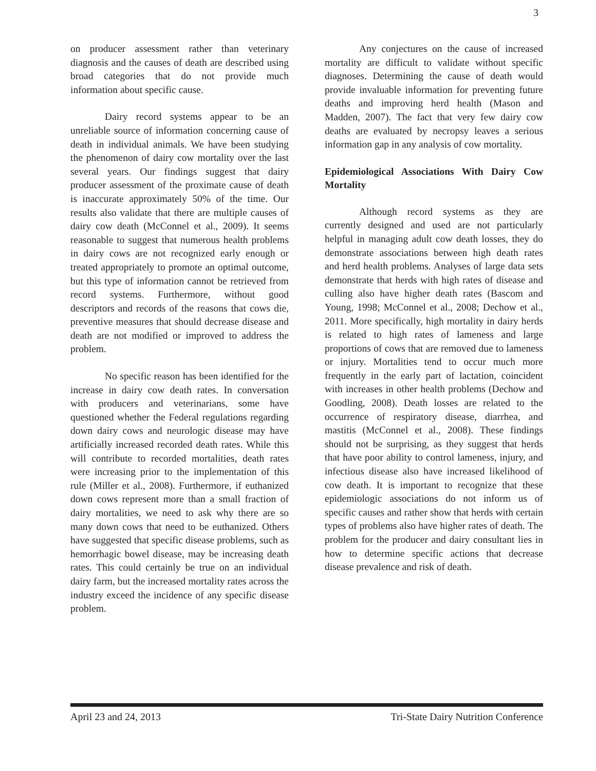3
on producer assessment rather than veterinary diagnosis and the causes of death are described using broad categories that do not provide much information about specific cause.
Dairy record systems appear to be an unreliable source of information concerning cause of death in individual animals. We have been studying the phenomenon of dairy cow mortality over the last several years. Our findings suggest that dairy producer assessment of the proximate cause of death is inaccurate approximately 50% of the time. Our results also validate that there are multiple causes of dairy cow death (McConnel et al., 2009). It seems reasonable to suggest that numerous health problems in dairy cows are not recognized early enough or treated appropriately to promote an optimal outcome, but this type of information cannot be retrieved from record systems. Furthermore, without good descriptors and records of the reasons that cows die, preventive measures that should decrease disease and death are not modified or improved to address the problem.
No specific reason has been identified for the increase in dairy cow death rates. In conversation with producers and veterinarians, some have questioned whether the Federal regulations regarding down dairy cows and neurologic disease may have artificially increased recorded death rates. While this will contribute to recorded mortalities, death rates were increasing prior to the implementation of this rule (Miller et al., 2008). Furthermore, if euthanized down cows represent more than a small fraction of dairy mortalities, we need to ask why there are so many down cows that need to be euthanized. Others have suggested that specific disease problems, such as hemorrhagic bowel disease, may be increasing death rates. This could certainly be true on an individual dairy farm, but the increased mortality rates across the industry exceed the incidence of any specific disease problem.
Any conjectures on the cause of increased mortality are difficult to validate without specific diagnoses. Determining the cause of death would provide invaluable information for preventing future deaths and improving herd health (Mason and Madden, 2007). The fact that very few dairy cow deaths are evaluated by necropsy leaves a serious information gap in any analysis of cow mortality.
Epidemiological Associations With Dairy Cow Mortality
Although record systems as they are currently designed and used are not particularly helpful in managing adult cow death losses, they do demonstrate associations between high death rates and herd health problems. Analyses of large data sets demonstrate that herds with high rates of disease and culling also have higher death rates (Bascom and Young, 1998; McConnel et al., 2008; Dechow et al., 2011. More specifically, high mortality in dairy herds is related to high rates of lameness and large proportions of cows that are removed due to lameness or injury. Mortalities tend to occur much more frequently in the early part of lactation, coincident with increases in other health problems (Dechow and Goodling, 2008). Death losses are related to the occurrence of respiratory disease, diarrhea, and mastitis (McConnel et al., 2008). These findings should not be surprising, as they suggest that herds that have poor ability to control lameness, injury, and infectious disease also have increased likelihood of cow death. It is important to recognize that these epidemiologic associations do not inform us of specific causes and rather show that herds with certain types of problems also have higher rates of death. The problem for the producer and dairy consultant lies in how to determine specific actions that decrease disease prevalence and risk of death.
April 23 and 24, 2013 Tri-State Dairy Nutrition Conference